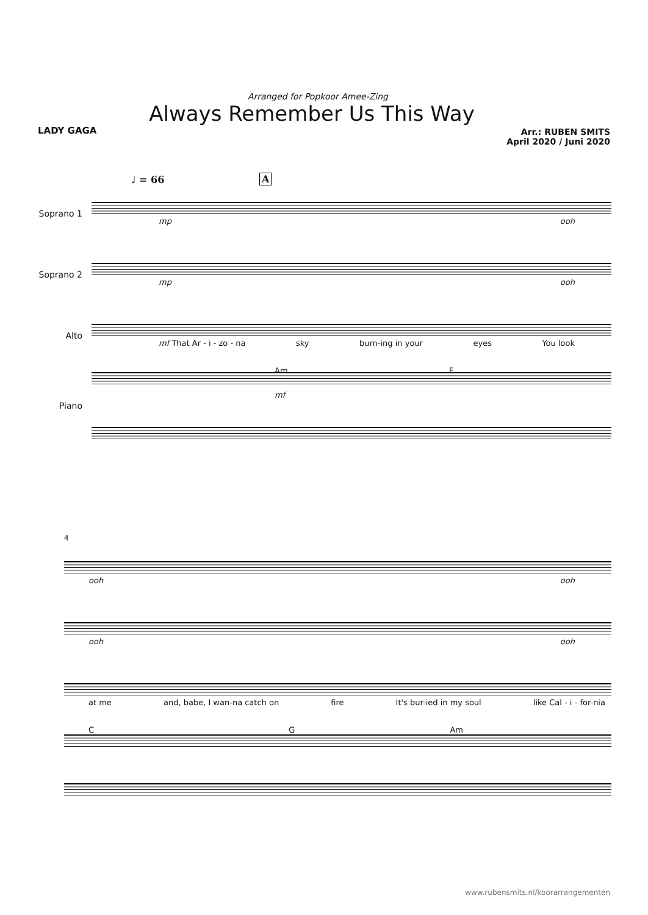Arranged for Popkoor Amee-Zing
Always Remember Us This Way
LADY GAGA
Arr.: RUBEN SMITS
April 2020 / Juni 2020
♩ = 66 A
Soprano 1
mp ooh
Soprano 2
mp ooh
Alto
mf That Ar - i - zo - na sky burn-ing in your eyes You look
Am F
Piano
mf
4
ooh ooh
ooh ooh
at me and, babe, I wan-na catch on fire It's bur-ied in my soul like Cal - i - for-nia
C G Am
www.rubensmits.nl/koorarrangementen